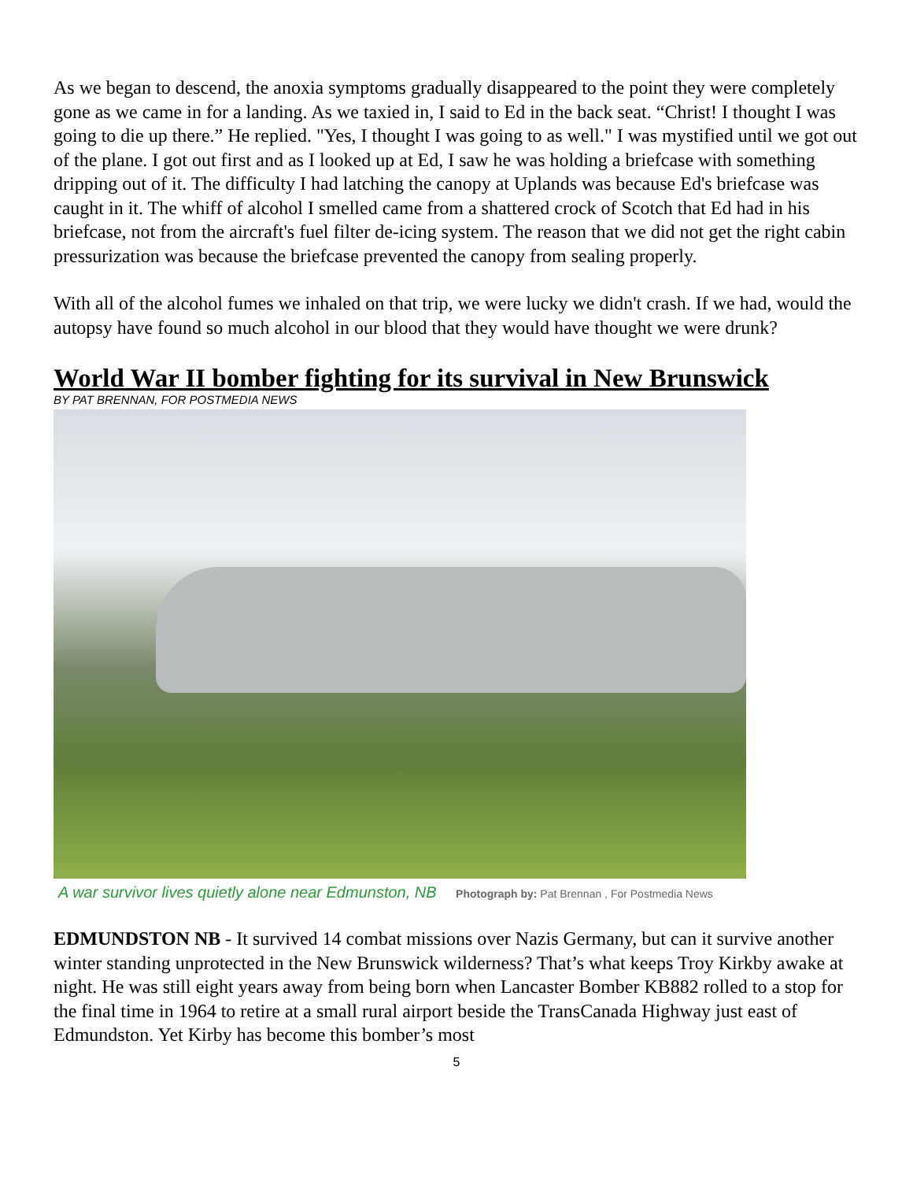As we began to descend, the anoxia symptoms gradually disappeared to the point they were completely gone as we came in for a landing. As we taxied in, I said to Ed in the back seat. “Christ! I thought I was going to die up there.” He replied. "Yes, I thought I was going to as well." I was mystified until we got out of the plane. I got out first and as I looked up at Ed, I saw he was holding a briefcase with something dripping out of it. The difficulty I had latching the canopy at Uplands was because Ed's briefcase was caught in it. The whiff of alcohol I smelled came from a shattered crock of Scotch that Ed had in his briefcase, not from the aircraft's fuel filter de-icing system. The reason that we did not get the right cabin pressurization was because the briefcase prevented the canopy from sealing properly.
With all of the alcohol fumes we inhaled on that trip, we were lucky we didn't crash. If we had, would the autopsy have found so much alcohol in our blood that they would have thought we were drunk?
World War II bomber fighting for its survival in New Brunswick
BY PAT BRENNAN, FOR POSTMEDIA NEWS
A war survivor lives quietly alone near Edmunston, NB Photograph by: Pat Brennan , For Postmedia News
EDMUNDSTON NB - It survived 14 combat missions over Nazis Germany, but can it survive another winter standing unprotected in the New Brunswick wilderness? That’s what keeps Troy Kirkby awake at night. He was still eight years away from being born when Lancaster Bomber KB882 rolled to a stop for the final time in 1964 to retire at a small rural airport beside the TransCanada Highway just east of Edmundston. Yet Kirby has become this bomber’s most
5